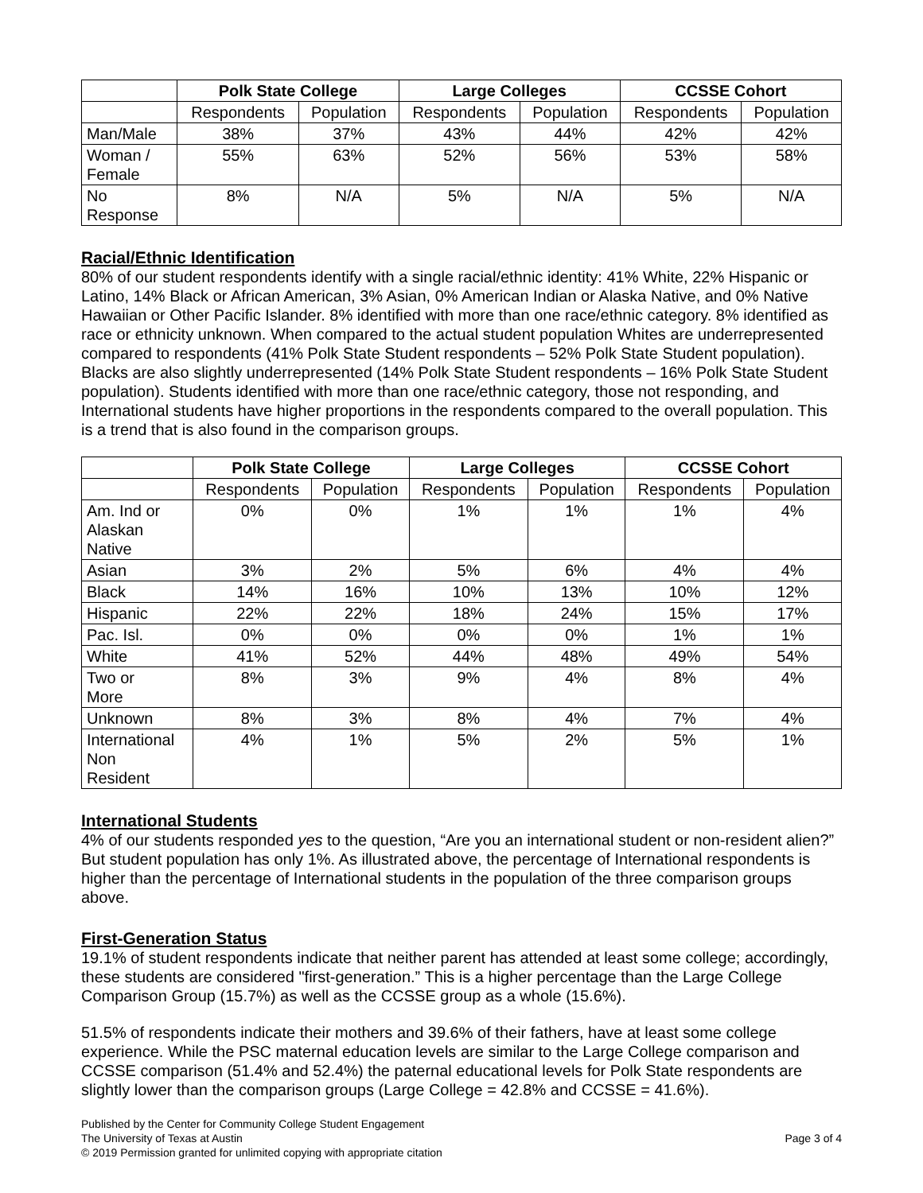| | Polk State College | | Large Colleges | | CCSSE Cohort | |
| --- | --- | --- | --- | --- | --- | --- |
| | Respondents | Population | Respondents | Population | Respondents | Population |
| Man/Male | 38% | 37% | 43% | 44% | 42% | 42% |
| Woman / Female | 55% | 63% | 52% | 56% | 53% | 58% |
| No Response | 8% | N/A | 5% | N/A | 5% | N/A |
Racial/Ethnic Identification
80% of our student respondents identify with a single racial/ethnic identity: 41% White, 22% Hispanic or Latino, 14% Black or African American, 3% Asian, 0% American Indian or Alaska Native, and 0% Native Hawaiian or Other Pacific Islander. 8% identified with more than one race/ethnic category. 8% identified as race or ethnicity unknown. When compared to the actual student population Whites are underrepresented compared to respondents (41% Polk State Student respondents – 52% Polk State Student population). Blacks are also slightly underrepresented (14% Polk State Student respondents – 16% Polk State Student population). Students identified with more than one race/ethnic category, those not responding, and International students have higher proportions in the respondents compared to the overall population. This is a trend that is also found in the comparison groups.
| | Polk State College | | Large Colleges | | CCSSE Cohort | |
| --- | --- | --- | --- | --- | --- | --- |
| | Respondents | Population | Respondents | Population | Respondents | Population |
| Am. Ind or Alaskan Native | 0% | 0% | 1% | 1% | 1% | 4% |
| Asian | 3% | 2% | 5% | 6% | 4% | 4% |
| Black | 14% | 16% | 10% | 13% | 10% | 12% |
| Hispanic | 22% | 22% | 18% | 24% | 15% | 17% |
| Pac. Isl. | 0% | 0% | 0% | 0% | 1% | 1% |
| White | 41% | 52% | 44% | 48% | 49% | 54% |
| Two or More | 8% | 3% | 9% | 4% | 8% | 4% |
| Unknown | 8% | 3% | 8% | 4% | 7% | 4% |
| International Non Resident | 4% | 1% | 5% | 2% | 5% | 1% |
International Students
4% of our students responded yes to the question, “Are you an international student or non-resident alien?” But student population has only 1%. As illustrated above, the percentage of International respondents is higher than the percentage of International students in the population of the three comparison groups above.
First-Generation Status
19.1% of student respondents indicate that neither parent has attended at least some college; accordingly, these students are considered "first-generation.” This is a higher percentage than the Large College Comparison Group (15.7%) as well as the CCSSE group as a whole (15.6%).
51.5% of respondents indicate their mothers and 39.6% of their fathers, have at least some college experience. While the PSC maternal education levels are similar to the Large College comparison and CCSSE comparison (51.4% and 52.4%) the paternal educational levels for Polk State respondents are slightly lower than the comparison groups (Large College = 42.8% and CCSSE = 41.6%).
Published by the Center for Community College Student Engagement
The University of Texas at Austin
© 2019 Permission granted for unlimited copying with appropriate citation
Page 3 of 4